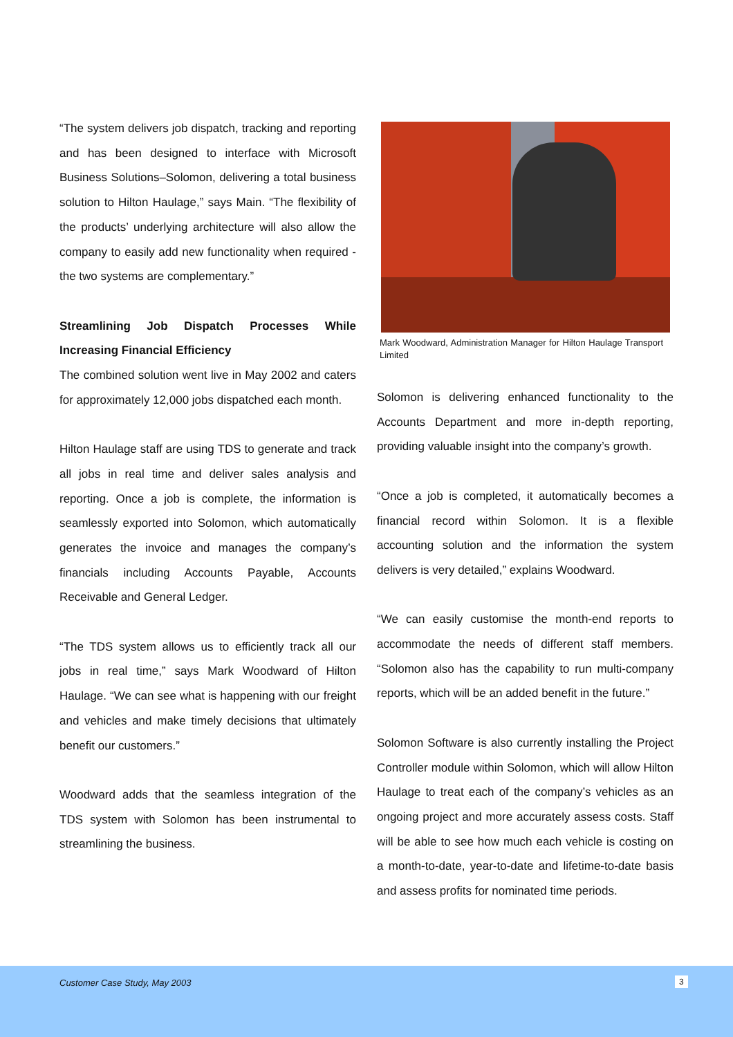“The system delivers job dispatch, tracking and reporting and has been designed to interface with Microsoft Business Solutions–Solomon, delivering a total business solution to Hilton Haulage,” says Main. “The flexibility of the products’ underlying architecture will also allow the company to easily add new functionality when required - the two systems are complementary.”
Streamlining Job Dispatch Processes While Increasing Financial Efficiency
The combined solution went live in May 2002 and caters for approximately 12,000 jobs dispatched each month.
Hilton Haulage staff are using TDS to generate and track all jobs in real time and deliver sales analysis and reporting. Once a job is complete, the information is seamlessly exported into Solomon, which automatically generates the invoice and manages the company’s financials including Accounts Payable, Accounts Receivable and General Ledger.
“The TDS system allows us to efficiently track all our jobs in real time,” says Mark Woodward of Hilton Haulage. “We can see what is happening with our freight and vehicles and make timely decisions that ultimately benefit our customers.”
Woodward adds that the seamless integration of the TDS system with Solomon has been instrumental to streamlining the business.
Mark Woodward, Administration Manager for Hilton Haulage Transport Limited
Solomon is delivering enhanced functionality to the Accounts Department and more in-depth reporting, providing valuable insight into the company’s growth.
“Once a job is completed, it automatically becomes a financial record within Solomon. It is a flexible accounting solution and the information the system delivers is very detailed,” explains Woodward.
“We can easily customise the month-end reports to accommodate the needs of different staff members. “Solomon also has the capability to run multi-company reports, which will be an added benefit in the future.”
Solomon Software is also currently installing the Project Controller module within Solomon, which will allow Hilton Haulage to treat each of the company’s vehicles as an ongoing project and more accurately assess costs. Staff will be able to see how much each vehicle is costing on a month-to-date, year-to-date and lifetime-to-date basis and assess profits for nominated time periods.
Customer Case Study, May 2003 3